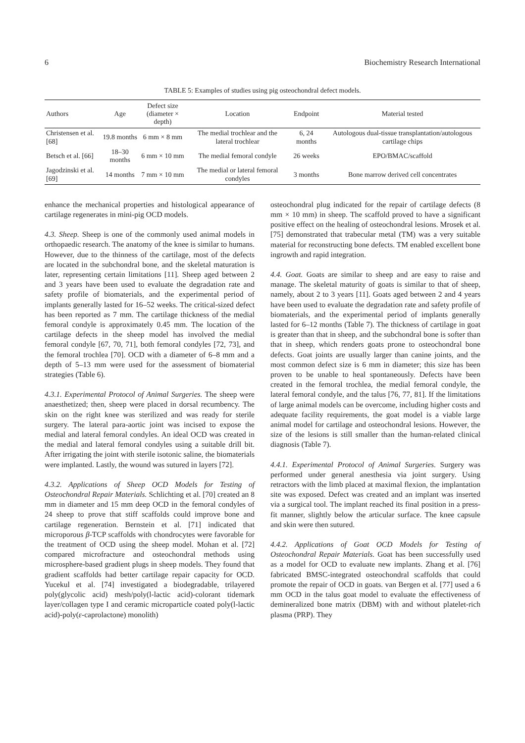6 Biochemistry Research International
TABLE 5: Examples of studies using pig osteochondral defect models.
| Authors | Age | Defect size (diameter × depth) | Location | Endpoint | Material tested |
| --- | --- | --- | --- | --- | --- |
| Christensen et al. [68] | 19.8 months | 6 mm × 8 mm | The medial trochlear and the lateral trochlear | 6, 24 months | Autologous dual-tissue transplantation/autologous cartilage chips |
| Betsch et al. [66] | 18–30 months | 6 mm × 10 mm | The medial femoral condyle | 26 weeks | EPO/BMAC/scaffold |
| Jagodzinski et al. [69] | 14 months | 7 mm × 10 mm | The medial or lateral femoral condyles | 3 months | Bone marrow derived cell concentrates |
enhance the mechanical properties and histological appearance of cartilage regenerates in mini-pig OCD models.
4.3. Sheep. Sheep is one of the commonly used animal models in orthopaedic research. The anatomy of the knee is similar to humans. However, due to the thinness of the cartilage, most of the defects are located in the subchondral bone, and the skeletal maturation is later, representing certain limitations [11]. Sheep aged between 2 and 3 years have been used to evaluate the degradation rate and safety profile of biomaterials, and the experimental period of implants generally lasted for 16–52 weeks. The critical-sized defect has been reported as 7 mm. The cartilage thickness of the medial femoral condyle is approximately 0.45 mm. The location of the cartilage defects in the sheep model has involved the medial femoral condyle [67, 70, 71], both femoral condyles [72, 73], and the femoral trochlea [70]. OCD with a diameter of 6–8 mm and a depth of 5–13 mm were used for the assessment of biomaterial strategies (Table 6).
4.3.1. Experimental Protocol of Animal Surgeries. The sheep were anaesthetized; then, sheep were placed in dorsal recumbency. The skin on the right knee was sterilized and was ready for sterile surgery. The lateral para-aortic joint was incised to expose the medial and lateral femoral condyles. An ideal OCD was created in the medial and lateral femoral condyles using a suitable drill bit. After irrigating the joint with sterile isotonic saline, the biomaterials were implanted. Lastly, the wound was sutured in layers [72].
4.3.2. Applications of Sheep OCD Models for Testing of Osteochondral Repair Materials. Schlichting et al. [70] created an 8 mm in diameter and 15 mm deep OCD in the femoral condyles of 24 sheep to prove that stiff scaffolds could improve bone and cartilage regeneration. Bernstein et al. [71] indicated that microporous β-TCP scaffolds with chondrocytes were favorable for the treatment of OCD using the sheep model. Mohan et al. [72] compared microfracture and osteochondral methods using microsphere-based gradient plugs in sheep models. They found that gradient scaffolds had better cartilage repair capacity for OCD. Yucekul et al. [74] investigated a biodegradable, trilayered poly(glycolic acid) mesh/poly(l-lactic acid)-colorant tidemark layer/collagen type I and ceramic microparticle coated poly(l-lactic acid)-poly(ε-caprolactone) monolith)
osteochondral plug indicated for the repair of cartilage defects (8 mm × 10 mm) in sheep. The scaffold proved to have a significant positive effect on the healing of osteochondral lesions. Mrosek et al. [75] demonstrated that trabecular metal (TM) was a very suitable material for reconstructing bone defects. TM enabled excellent bone ingrowth and rapid integration.
4.4. Goat. Goats are similar to sheep and are easy to raise and manage. The skeletal maturity of goats is similar to that of sheep, namely, about 2 to 3 years [11]. Goats aged between 2 and 4 years have been used to evaluate the degradation rate and safety profile of biomaterials, and the experimental period of implants generally lasted for 6–12 months (Table 7). The thickness of cartilage in goat is greater than that in sheep, and the subchondral bone is softer than that in sheep, which renders goats prone to osteochondral bone defects. Goat joints are usually larger than canine joints, and the most common defect size is 6 mm in diameter; this size has been proven to be unable to heal spontaneously. Defects have been created in the femoral trochlea, the medial femoral condyle, the lateral femoral condyle, and the talus [76, 77, 81]. If the limitations of large animal models can be overcome, including higher costs and adequate facility requirements, the goat model is a viable large animal model for cartilage and osteochondral lesions. However, the size of the lesions is still smaller than the human-related clinical diagnosis (Table 7).
4.4.1. Experimental Protocol of Animal Surgeries. Surgery was performed under general anesthesia via joint surgery. Using retractors with the limb placed at maximal flexion, the implantation site was exposed. Defect was created and an implant was inserted via a surgical tool. The implant reached its final position in a press-fit manner, slightly below the articular surface. The knee capsule and skin were then sutured.
4.4.2. Applications of Goat OCD Models for Testing of Osteochondral Repair Materials. Goat has been successfully used as a model for OCD to evaluate new implants. Zhang et al. [76] fabricated BMSC-integrated osteochondral scaffolds that could promote the repair of OCD in goats. van Bergen et al. [77] used a 6 mm OCD in the talus goat model to evaluate the effectiveness of demineralized bone matrix (DBM) with and without platelet-rich plasma (PRP). They